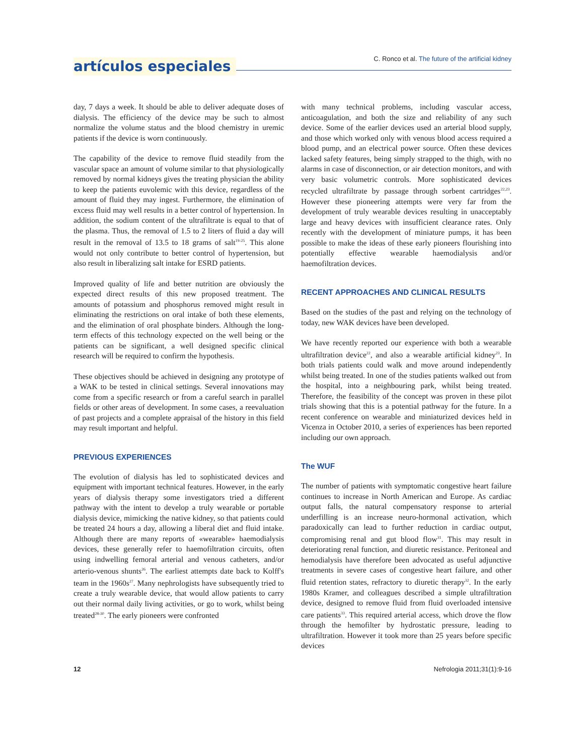artículos especiales
C. Ronco et al. The future of the artificial kidney
day, 7 days a week. It should be able to deliver adequate doses of dialysis. The efficiency of the device may be such to almost normalize the volume status and the blood chemistry in uremic patients if the device is worn continuously.
The capability of the device to remove fluid steadily from the vascular space an amount of volume similar to that physiologically removed by normal kidneys gives the treating physician the ability to keep the patients euvolemic with this device, regardless of the amount of fluid they may ingest. Furthermore, the elimination of excess fluid may well results in a better control of hypertension. In addition, the sodium content of the ultrafiltrate is equal to that of the plasma. Thus, the removal of 1.5 to 2 liters of fluid a day will result in the removal of 13.5 to 18 grams of salt<sup>19-25</sup>. This alone would not only contribute to better control of hypertension, but also result in liberalizing salt intake for ESRD patients.
Improved quality of life and better nutrition are obviously the expected direct results of this new proposed treatment. The amounts of potassium and phosphorus removed might result in eliminating the restrictions on oral intake of both these elements, and the elimination of oral phosphate binders. Although the long-term effects of this technology expected on the well being or the patients can be significant, a well designed specific clinical research will be required to confirm the hypothesis.
These objectives should be achieved in designing any prototype of a WAK to be tested in clinical settings. Several innovations may come from a specific research or from a careful search in parallel fields or other areas of development. In some cases, a reevaluation of past projects and a complete appraisal of the history in this field may result important and helpful.
PREVIOUS EXPERIENCES
The evolution of dialysis has led to sophisticated devices and equipment with important technical features. However, in the early years of dialysis therapy some investigators tried a different pathway with the intent to develop a truly wearable or portable dialysis device, mimicking the native kidney, so that patients could be treated 24 hours a day, allowing a liberal diet and fluid intake. Although there are many reports of «wearable» haemodialysis devices, these generally refer to haemofiltration circuits, often using indwelling femoral arterial and venous catheters, and/or arterio-venous shunts<sup>26</sup>. The earliest attempts date back to Kolff's team in the 1960s<sup>27</sup>. Many nephrologists have subsequently tried to create a truly wearable device, that would allow patients to carry out their normal daily living activities, or go to work, whilst being treated<sup>28-30</sup>. The early pioneers were confronted
with many technical problems, including vascular access, anticoagulation, and both the size and reliability of any such device. Some of the earlier devices used an arterial blood supply, and those which worked only with venous blood access required a blood pump, and an electrical power source. Often these devices lacked safety features, being simply strapped to the thigh, with no alarms in case of disconnection, or air detection monitors, and with very basic volumetric controls. More sophisticated devices recycled ultrafiltrate by passage through sorbent cartridges<sup>22,23</sup>. However these pioneering attempts were very far from the development of truly wearable devices resulting in unacceptably large and heavy devices with insufficient clearance rates. Only recently with the development of miniature pumps, it has been possible to make the ideas of these early pioneers flourishing into potentially effective wearable haemodialysis and/or haemofiltration devices.
RECENT APPROACHES AND CLINICAL RESULTS
Based on the studies of the past and relying on the technology of today, new WAK devices have been developed.
We have recently reported our experience with both a wearable ultrafiltration device<sup>22</sup>, and also a wearable artificial kidney<sup>23</sup>. In both trials patients could walk and move around independently whilst being treated. In one of the studies patients walked out from the hospital, into a neighbouring park, whilst being treated. Therefore, the feasibility of the concept was proven in these pilot trials showing that this is a potential pathway for the future. In a recent conference on wearable and miniaturized devices held in Vicenza in October 2010, a series of experiences has been reported including our own approach.
The WUF
The number of patients with symptomatic congestive heart failure continues to increase in North American and Europe. As cardiac output falls, the natural compensatory response to arterial underfilling is an increase neuro-hormonal activation, which paradoxically can lead to further reduction in cardiac output, compromising renal and gut blood flow<sup>31</sup>. This may result in deteriorating renal function, and diuretic resistance. Peritoneal and hemodialysis have therefore been advocated as useful adjunctive treatments in severe cases of congestive heart failure, and other fluid retention states, refractory to diuretic therapy<sup>32</sup>. In the early 1980s Kramer, and colleagues described a simple ultrafiltration device, designed to remove fluid from fluid overloaded intensive care patients<sup>33</sup>. This required arterial access, which drove the flow through the hemofilter by hydrostatic pressure, leading to ultrafiltration. However it took more than 25 years before specific devices
12 Nefrologia 2011;31(1):9-16